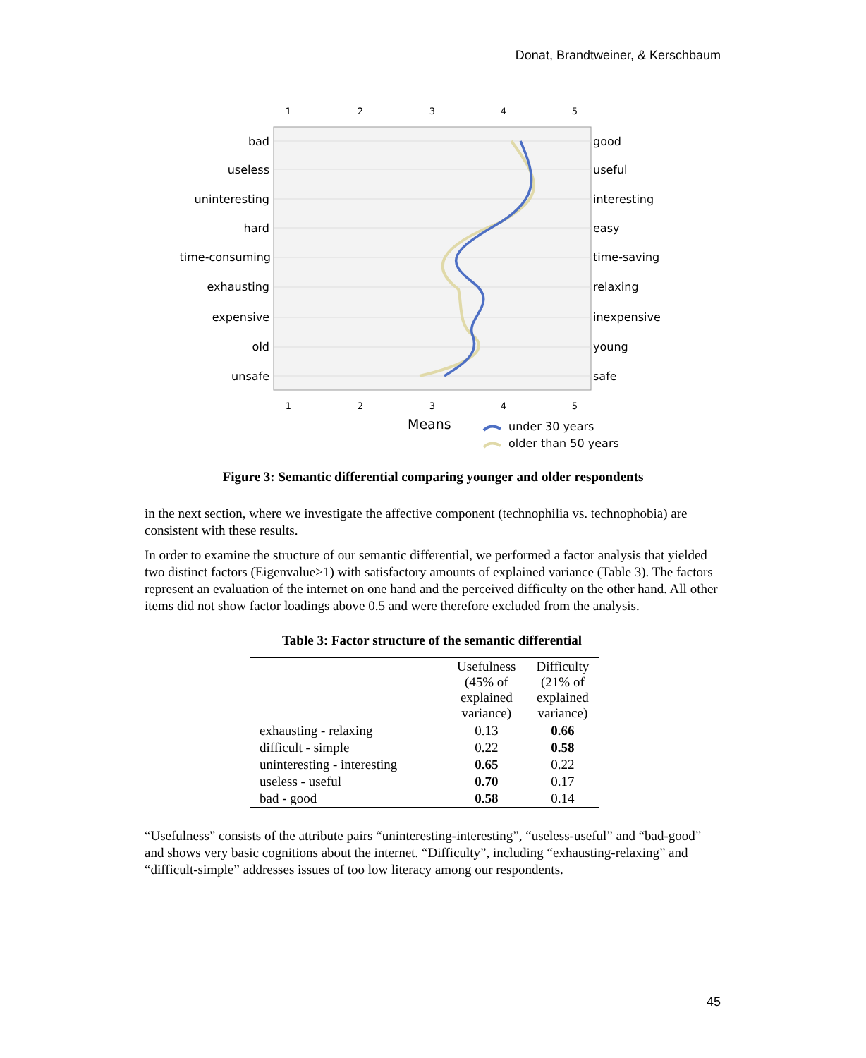Donat, Brandtweiner, & Kerschbaum
1
2
3
4
5
1
2
3
4
5
bad
useless
uninteresting
hard
time-consuming
exhausting
expensive
old
unsafe
good
useful
interesting
easy
time-saving
relaxing
inexpensive
young
safe
Means
under 30 years
older than 50 years
Figure 3: Semantic differential comparing younger and older respondents
in the next section, where we investigate the affective component (technophilia vs. technophobia) are consistent with these results.
In order to examine the structure of our semantic differential, we performed a factor analysis that yielded two distinct factors (Eigenvalue>1) with satisfactory amounts of explained variance (Table 3). The factors represent an evaluation of the internet on one hand and the perceived difficulty on the other hand. All other items did not show factor loadings above 0.5 and were therefore excluded from the analysis.
Table 3: Factor structure of the semantic differential
| | Usefulness (45% of explained variance) | Difficulty (21% of explained variance) |
| --- | --- | --- |
| exhausting - relaxing | 0.13 | 0.66 |
| difficult - simple | 0.22 | 0.58 |
| uninteresting - interesting | 0.65 | 0.22 |
| useless - useful | 0.70 | 0.17 |
| bad - good | 0.58 | 0.14 |
“Usefulness” consists of the attribute pairs “uninteresting-interesting”, “useless-useful” and “bad-good” and shows very basic cognitions about the internet. “Difficulty”, including “exhausting-relaxing” and “difficult-simple” addresses issues of too low literacy among our respondents.
45